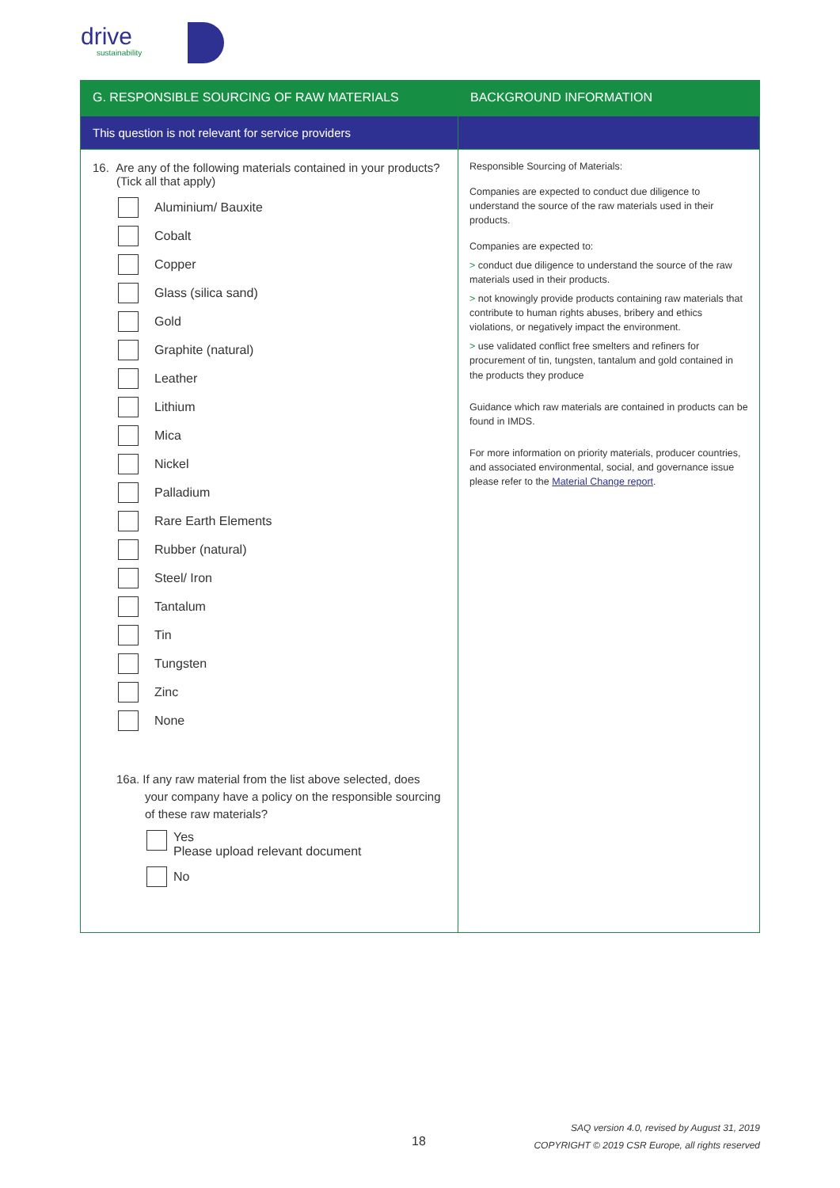drive
sustainability
| G. RESPONSIBLE SOURCING OF RAW MATERIALS | BACKGROUND INFORMATION |
| --- | --- |
| This question is not relevant for service providers | |
| 16. Are any of the following materials contained in your products? (Tick all that apply) Aluminium/ Bauxite Cobalt Copper Glass (silica sand) Gold Graphite (natural) Leather Lithium Mica Nickel Palladium Rare Earth Elements Rubber (natural) Steel/ Iron Tantalum Tin Tungsten Zinc None 16a. If any raw material from the list above selected, does your company have a policy on the responsible sourcing of these raw materials? Yes Please upload relevant document No | Responsible Sourcing of Materials: Companies are expected to conduct due diligence to understand the source of the raw materials used in their products. Companies are expected to: > conduct due diligence to understand the source of the raw materials used in their products. > not knowingly provide products containing raw materials that contribute to human rights abuses, bribery and ethics violations, or negatively impact the environment. > use validated conflict free smelters and refiners for procurement of tin, tungsten, tantalum and gold contained in the products they produce Guidance which raw materials are contained in products can be found in IMDS. For more information on priority materials, producer countries, and associated environmental, social, and governance issue please refer to the Material Change report . |
18
SAQ version 4.0, revised by August 31, 2019
COPYRIGHT © 2019 CSR Europe, all rights reserved